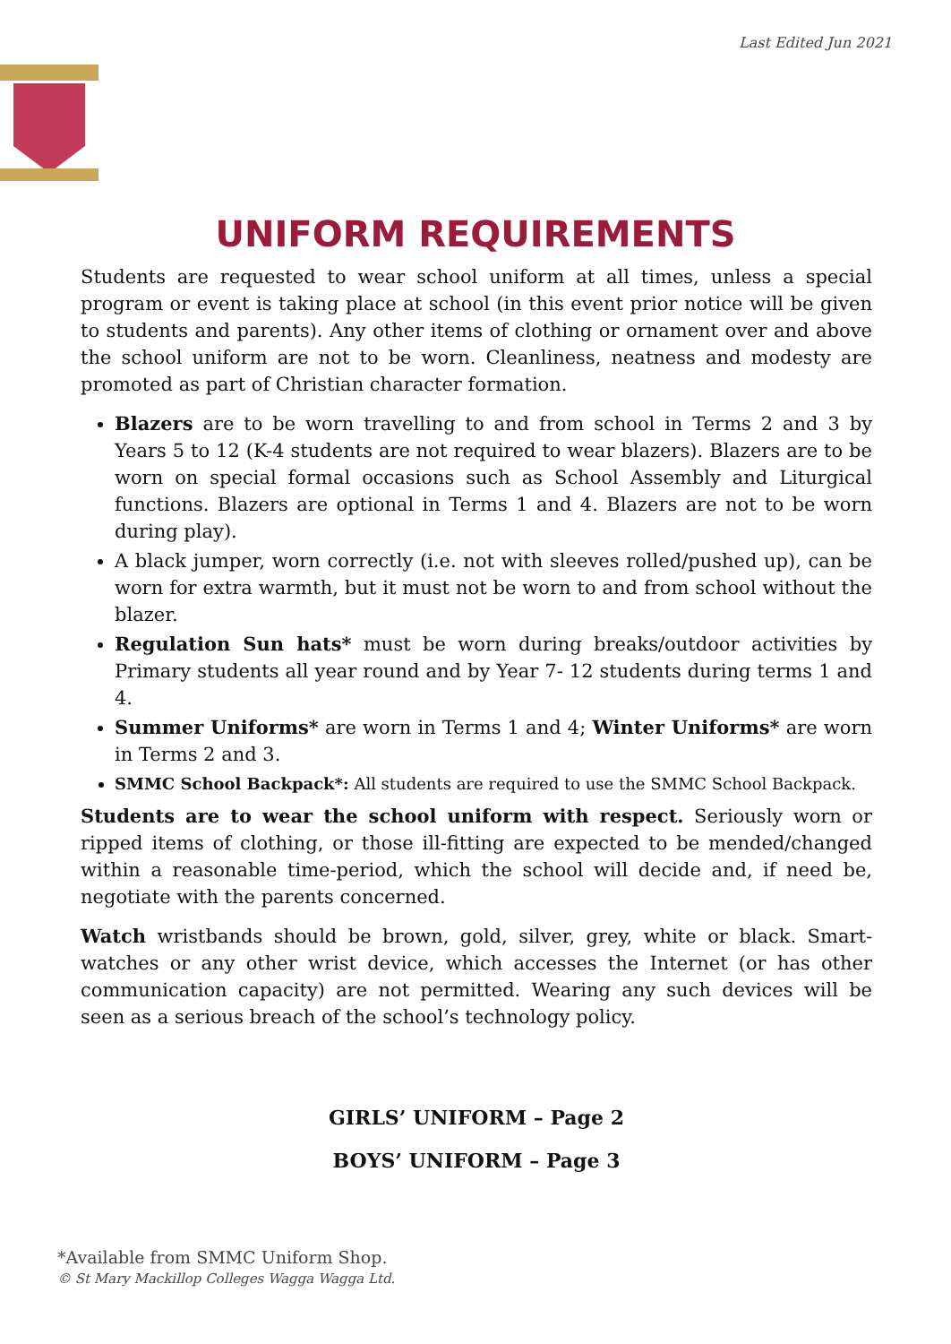Last Edited Jun 2021
UNIFORM REQUIREMENTS
Students are requested to wear school uniform at all times, unless a special program or event is taking place at school (in this event prior notice will be given to students and parents). Any other items of clothing or ornament over and above the school uniform are not to be worn. Cleanliness, neatness and modesty are promoted as part of Christian character formation.
Blazers are to be worn travelling to and from school in Terms 2 and 3 by Years 5 to 12 (K-4 students are not required to wear blazers). Blazers are to be worn on special formal occasions such as School Assembly and Liturgical functions. Blazers are optional in Terms 1 and 4. Blazers are not to be worn during play).
A black jumper, worn correctly (i.e. not with sleeves rolled/pushed up), can be worn for extra warmth, but it must not be worn to and from school without the blazer.
Regulation Sun hats* must be worn during breaks/outdoor activities by Primary students all year round and by Year 7- 12 students during terms 1 and 4.
Summer Uniforms* are worn in Terms 1 and 4; Winter Uniforms* are worn in Terms 2 and 3.
SMMC School Backpack*: All students are required to use the SMMC School Backpack.
Students are to wear the school uniform with respect. Seriously worn or ripped items of clothing, or those ill-fitting are expected to be mended/changed within a reasonable time-period, which the school will decide and, if need be, negotiate with the parents concerned.
Watch wristbands should be brown, gold, silver, grey, white or black. Smart-watches or any other wrist device, which accesses the Internet (or has other communication capacity) are not permitted. Wearing any such devices will be seen as a serious breach of the school’s technology policy.
GIRLS’ UNIFORM – Page 2
BOYS’ UNIFORM – Page 3
*Available from SMMC Uniform Shop.
© St Mary Mackillop Colleges Wagga Wagga Ltd.